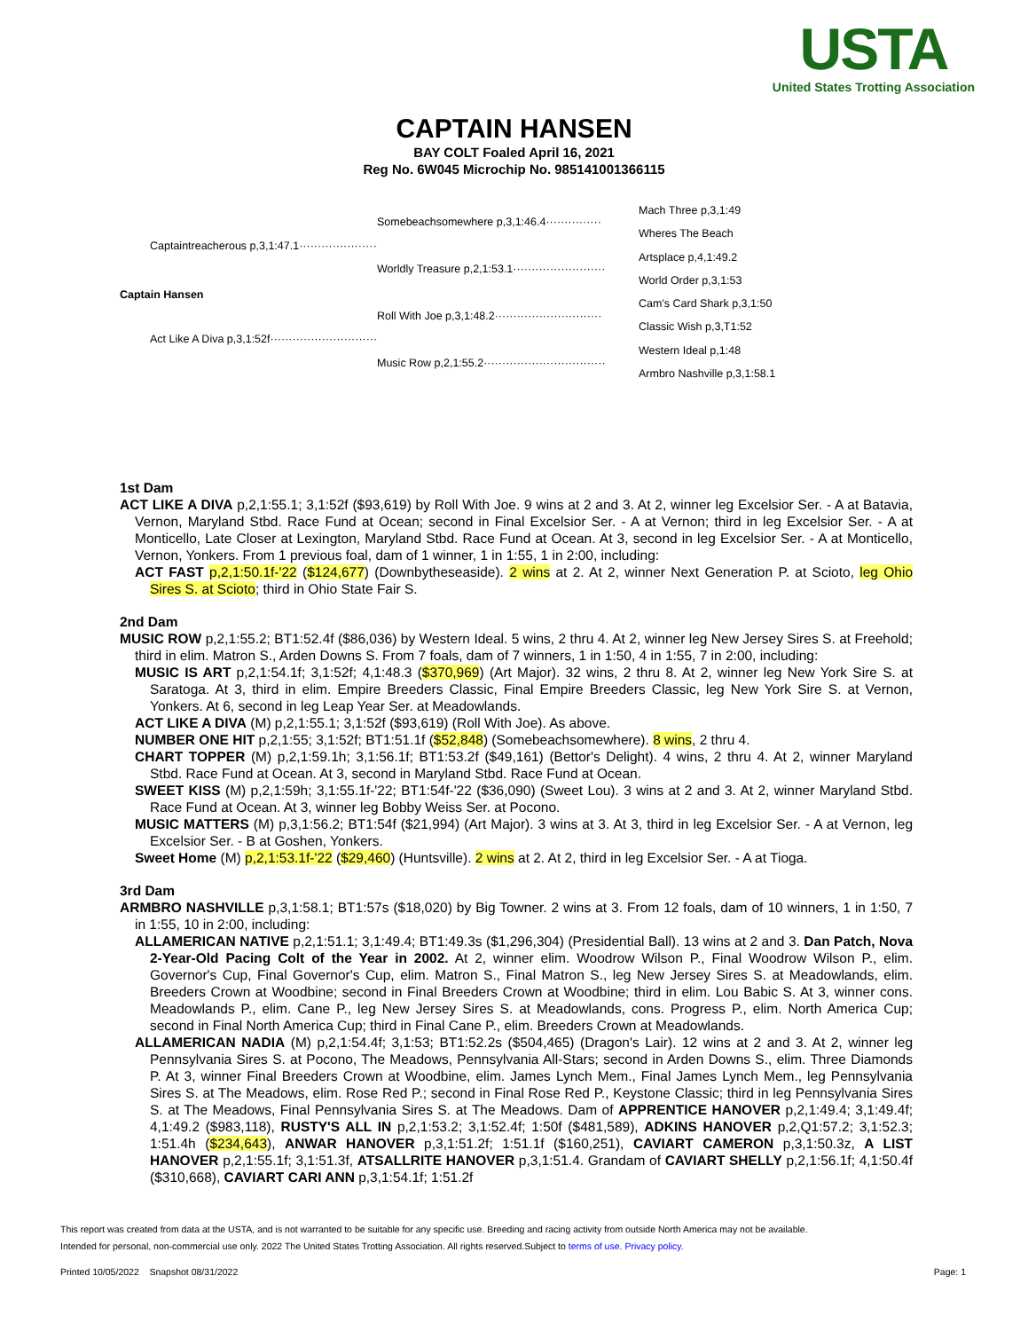USTA
United States Trotting Association
CAPTAIN HANSEN
BAY COLT Foaled April 16, 2021
Reg No. 6W045 Microchip No. 985141001366115
Captaintreacherous p,3,1:47.1·····················
Captain Hansen
Act Like A Diva p,3,1:52f·····························
Somebeachsomewhere p,3,1:46.4···············
Worldly Treasure p,2,1:53.1·························
Roll With Joe p,3,1:48.2·····························
Music Row p,2,1:55.2·································
Mach Three p,3,1:49
Wheres The Beach
Artsplace p,4,1:49.2
World Order p,3,1:53
Cam's Card Shark p,3,1:50
Classic Wish p,3,T1:52
Western Ideal p,1:48
Armbro Nashville p,3,1:58.1
1st Dam
ACT LIKE A DIVA p,2,1:55.1; 3,1:52f ($93,619) by Roll With Joe. 9 wins at 2 and 3. At 2, winner leg Excelsior Ser. - A at Batavia, Vernon, Maryland Stbd. Race Fund at Ocean; second in Final Excelsior Ser. - A at Vernon; third in leg Excelsior Ser. - A at Monticello, Late Closer at Lexington, Maryland Stbd. Race Fund at Ocean. At 3, second in leg Excelsior Ser. - A at Monticello, Vernon, Yonkers. From 1 previous foal, dam of 1 winner, 1 in 1:55, 1 in 2:00, including:
ACT FAST p,2,1:50.1f-'22 ($124,677) (Downbytheseaside). 2 wins at 2. At 2, winner Next Generation P. at Scioto, leg Ohio Sires S. at Scioto; third in Ohio State Fair S.
2nd Dam
MUSIC ROW p,2,1:55.2; BT1:52.4f ($86,036) by Western Ideal. 5 wins, 2 thru 4. At 2, winner leg New Jersey Sires S. at Freehold; third in elim. Matron S., Arden Downs S. From 7 foals, dam of 7 winners, 1 in 1:50, 4 in 1:55, 7 in 2:00, including:
MUSIC IS ART p,2,1:54.1f; 3,1:52f; 4,1:48.3 ($370,969) (Art Major). 32 wins, 2 thru 8. At 2, winner leg New York Sire S. at Saratoga. At 3, third in elim. Empire Breeders Classic, Final Empire Breeders Classic, leg New York Sire S. at Vernon, Yonkers. At 6, second in leg Leap Year Ser. at Meadowlands.
ACT LIKE A DIVA (M) p,2,1:55.1; 3,1:52f ($93,619) (Roll With Joe). As above.
NUMBER ONE HIT p,2,1:55; 3,1:52f; BT1:51.1f ($52,848) (Somebeachsomewhere). 8 wins, 2 thru 4.
CHART TOPPER (M) p,2,1:59.1h; 3,1:56.1f; BT1:53.2f ($49,161) (Bettor's Delight). 4 wins, 2 thru 4. At 2, winner Maryland Stbd. Race Fund at Ocean. At 3, second in Maryland Stbd. Race Fund at Ocean.
SWEET KISS (M) p,2,1:59h; 3,1:55.1f-'22; BT1:54f-'22 ($36,090) (Sweet Lou). 3 wins at 2 and 3. At 2, winner Maryland Stbd. Race Fund at Ocean. At 3, winner leg Bobby Weiss Ser. at Pocono.
MUSIC MATTERS (M) p,3,1:56.2; BT1:54f ($21,994) (Art Major). 3 wins at 3. At 3, third in leg Excelsior Ser. - A at Vernon, leg Excelsior Ser. - B at Goshen, Yonkers.
Sweet Home (M) p,2,1:53.1f-'22 ($29,460) (Huntsville). 2 wins at 2. At 2, third in leg Excelsior Ser. - A at Tioga.
3rd Dam
ARMBRO NASHVILLE p,3,1:58.1; BT1:57s ($18,020) by Big Towner. 2 wins at 3. From 12 foals, dam of 10 winners, 1 in 1:50, 7 in 1:55, 10 in 2:00, including:
ALLAMERICAN NATIVE p,2,1:51.1; 3,1:49.4; BT1:49.3s ($1,296,304) (Presidential Ball). 13 wins at 2 and 3. Dan Patch, Nova 2-Year-Old Pacing Colt of the Year in 2002. At 2, winner elim. Woodrow Wilson P., Final Woodrow Wilson P., elim. Governor's Cup, Final Governor's Cup, elim. Matron S., Final Matron S., leg New Jersey Sires S. at Meadowlands, elim. Breeders Crown at Woodbine; second in Final Breeders Crown at Woodbine; third in elim. Lou Babic S. At 3, winner cons. Meadowlands P., elim. Cane P., leg New Jersey Sires S. at Meadowlands, cons. Progress P., elim. North America Cup; second in Final North America Cup; third in Final Cane P., elim. Breeders Crown at Meadowlands.
ALLAMERICAN NADIA (M) p,2,1:54.4f; 3,1:53; BT1:52.2s ($504,465) (Dragon's Lair). 12 wins at 2 and 3. At 2, winner leg Pennsylvania Sires S. at Pocono, The Meadows, Pennsylvania All-Stars; second in Arden Downs S., elim. Three Diamonds P. At 3, winner Final Breeders Crown at Woodbine, elim. James Lynch Mem., Final James Lynch Mem., leg Pennsylvania Sires S. at The Meadows, elim. Rose Red P.; second in Final Rose Red P., Keystone Classic; third in leg Pennsylvania Sires S. at The Meadows, Final Pennsylvania Sires S. at The Meadows. Dam of APPRENTICE HANOVER p,2,1:49.4; 3,1:49.4f; 4,1:49.2 ($983,118), RUSTY'S ALL IN p,2,1:53.2; 3,1:52.4f; 1:50f ($481,589), ADKINS HANOVER p,2,Q1:57.2; 3,1:52.3; 1:51.4h ($234,643), ANWAR HANOVER p,3,1:51.2f; 1:51.1f ($160,251), CAVIART CAMERON p,3,1:50.3z, A LIST HANOVER p,2,1:55.1f; 3,1:51.3f, ATSALLRITE HANOVER p,3,1:51.4. Grandam of CAVIART SHELLY p,2,1:56.1f; 4,1:50.4f ($310,668), CAVIART CARI ANN p,3,1:54.1f; 1:51.2f
This report was created from data at the USTA, and is not warranted to be suitable for any specific use. Breeding and racing activity from outside North America may not be available.
Intended for personal, non-commercial use only. 2022 The United States Trotting Association. All rights reserved.Subject to terms of use. Privacy policy.
Printed 10/05/2022 Snapshot 08/31/2022 Page: 1